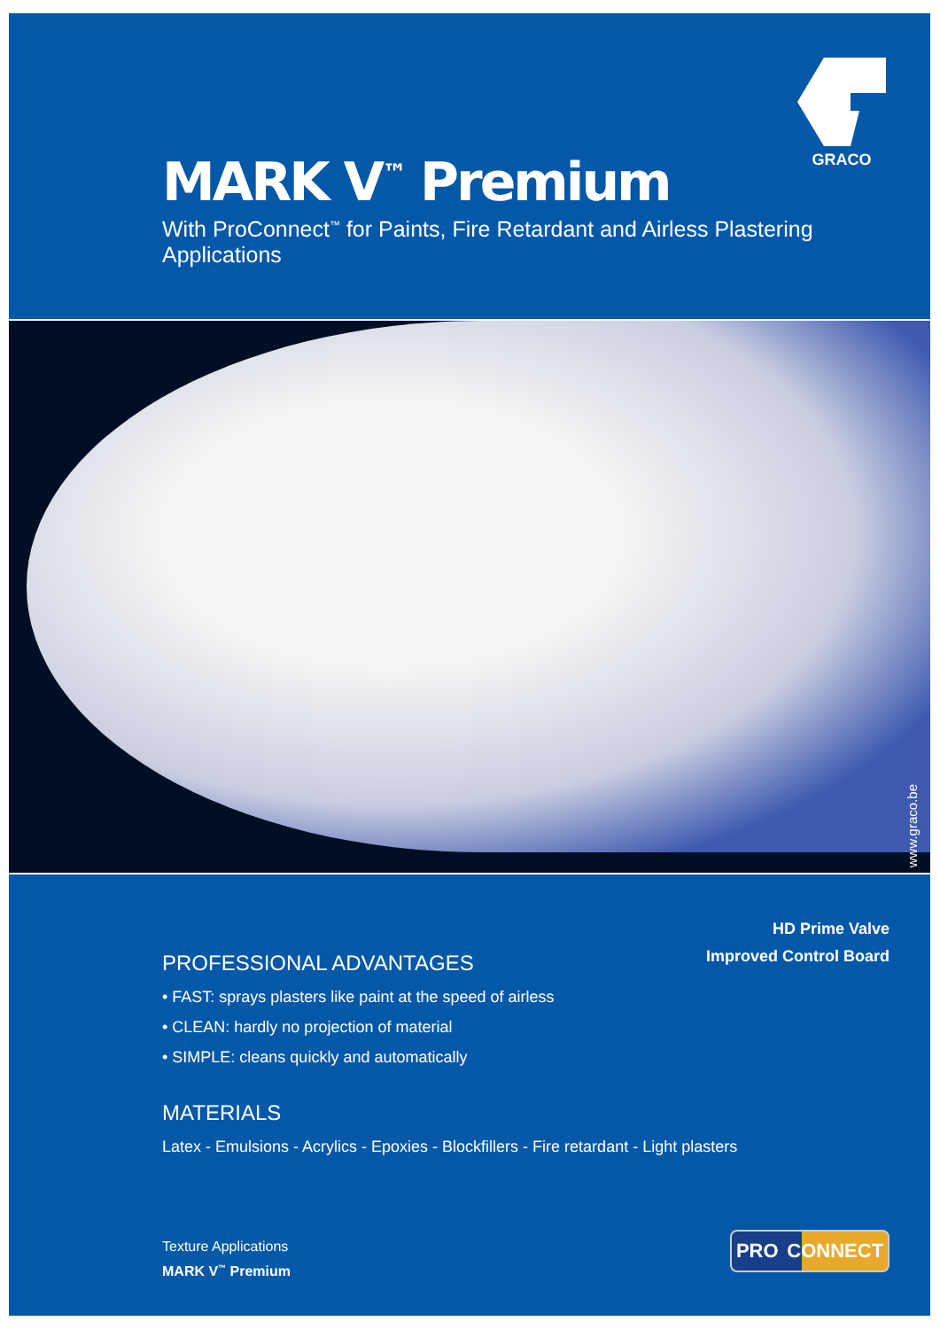MARK V<sup>™</sup> Premium
With ProConnect<sup>™</sup> for Paints, Fire Retardant and Airless Plastering Applications
GRACO
www.graco.be
HD Prime Valve
Improved Control Board
PROFESSIONAL ADVANTAGES
• FAST: sprays plasters like paint at the speed of airless
• CLEAN: hardly no projection of material
• SIMPLE: cleans quickly and automatically
MATERIALS
Latex - Emulsions - Acrylics - Epoxies - Blockfillers - Fire retardant - Light plasters
Texture Applications
MARK V<sup>™</sup> Premium
PRO CONNECT